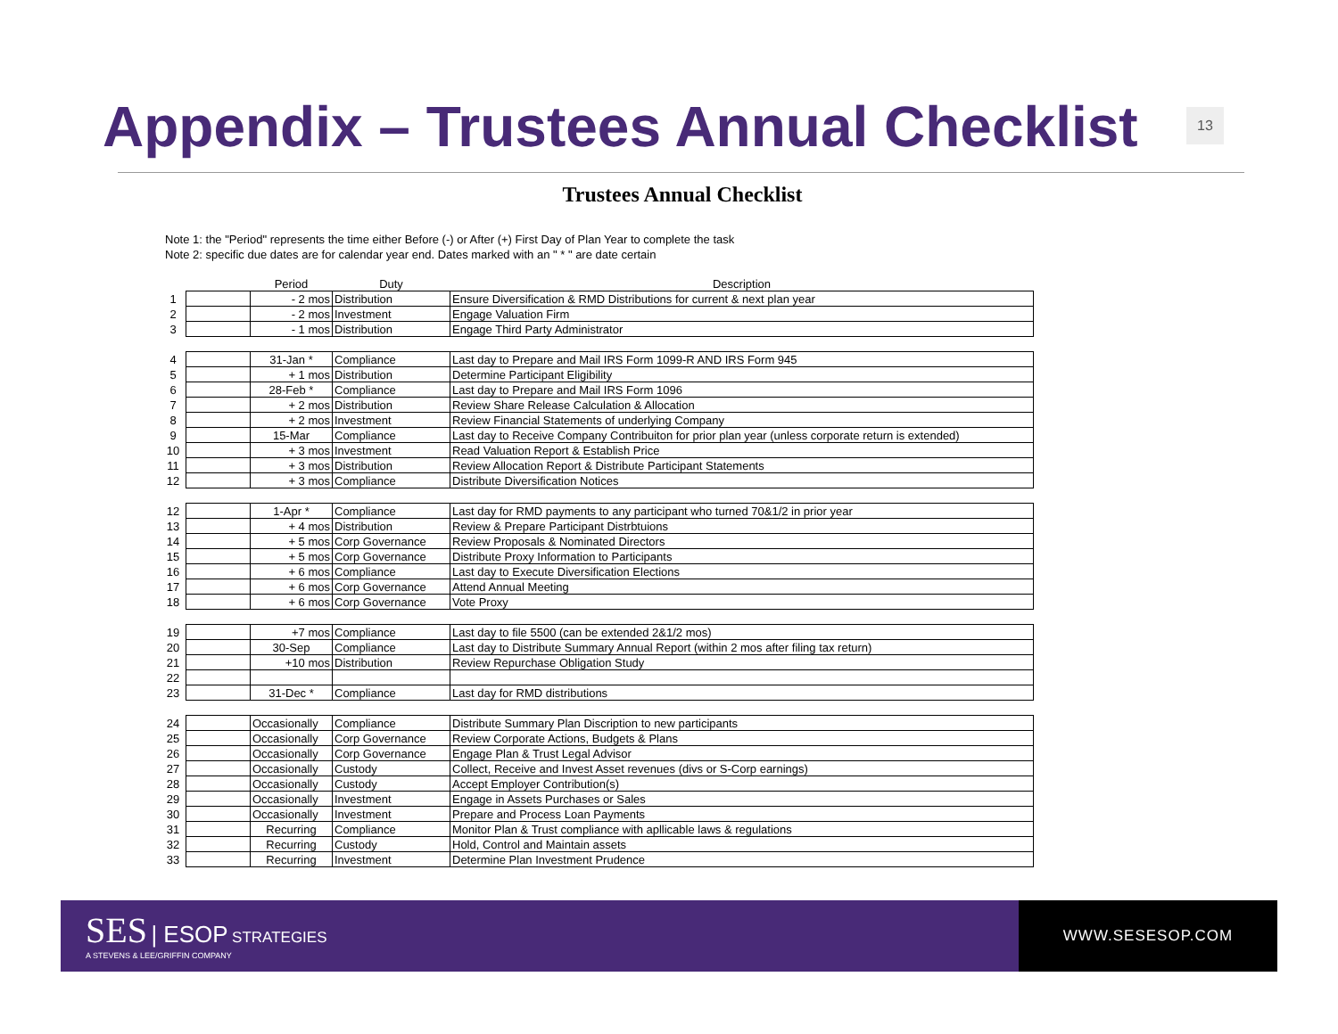Appendix – Trustees Annual Checklist
13
Trustees Annual Checklist
Note 1: the "Period" represents the time either Before (-) or After (+) First Day of Plan Year to complete the task
Note 2: specific due dates are for calendar year end. Dates marked with an " * " are date certain
| | | Period | Duty | Description |
| --- | --- | --- | --- | --- |
| 1 | | - 2 mos | Distribution | Ensure Diversification & RMD Distributions for current & next plan year |
| 2 | | - 2 mos | Investment | Engage Valuation Firm |
| 3 | | - 1 mos | Distribution | Engage Third Party Administrator |
| 4 | | 31-Jan * | Compliance | Last day to Prepare and Mail IRS Form 1099-R AND IRS Form 945 |
| 5 | | + 1 mos | Distribution | Determine Participant Eligibility |
| 6 | | 28-Feb * | Compliance | Last day to Prepare and Mail IRS Form 1096 |
| 7 | | + 2 mos | Distribution | Review Share Release Calculation & Allocation |
| 8 | | + 2 mos | Investment | Review Financial Statements of underlying Company |
| 9 | | 15-Mar | Compliance | Last day to Receive Company Contribuiton for prior plan year (unless corporate return is extended) |
| 10 | | + 3 mos | Investment | Read Valuation Report & Establish Price |
| 11 | | + 3 mos | Distribution | Review Allocation Report & Distribute Participant Statements |
| 12 | | + 3 mos | Compliance | Distribute Diversification Notices |
| 12 | | 1-Apr * | Compliance | Last day for RMD payments to any participant who turned 70&1/2 in prior year |
| 13 | | + 4 mos | Distribution | Review & Prepare Participant Distrbtuions |
| 14 | | + 5 mos | Corp Governance | Review Proposals & Nominated Directors |
| 15 | | + 5 mos | Corp Governance | Distribute Proxy Information to Participants |
| 16 | | + 6 mos | Compliance | Last day to Execute Diversification Elections |
| 17 | | + 6 mos | Corp Governance | Attend Annual Meeting |
| 18 | | + 6 mos | Corp Governance | Vote Proxy |
| 19 | | +7 mos | Compliance | Last day to file 5500 (can be extended 2&1/2 mos) |
| 20 | | 30-Sep | Compliance | Last day to Distribute Summary Annual Report (within 2 mos after filing tax return) |
| 21 | | +10 mos | Distribution | Review Repurchase Obligation Study |
| 22 | | | | |
| 23 | | 31-Dec * | Compliance | Last day for RMD distributions |
| 24 | | Occasionally | Compliance | Distribute Summary Plan Discription to new participants |
| 25 | | Occasionally | Corp Governance | Review Corporate Actions, Budgets & Plans |
| 26 | | Occasionally | Corp Governance | Engage Plan & Trust Legal Advisor |
| 27 | | Occasionally | Custody | Collect, Receive and Invest Asset revenues (divs or S-Corp earnings) |
| 28 | | Occasionally | Custody | Accept Employer Contribution(s) |
| 29 | | Occasionally | Investment | Engage in Assets Purchases or Sales |
| 30 | | Occasionally | Investment | Prepare and Process Loan Payments |
| 31 | | Recurring | Compliance | Monitor Plan & Trust compliance with apllicable laws & regulations |
| 32 | | Recurring | Custody | Hold, Control and Maintain assets |
| 33 | | Recurring | Investment | Determine Plan Investment Prudence |
SES | ESOP STRATEGIES
A STEVENS & LEE/GRIFFIN COMPANY
WWW.SESESOP.COM